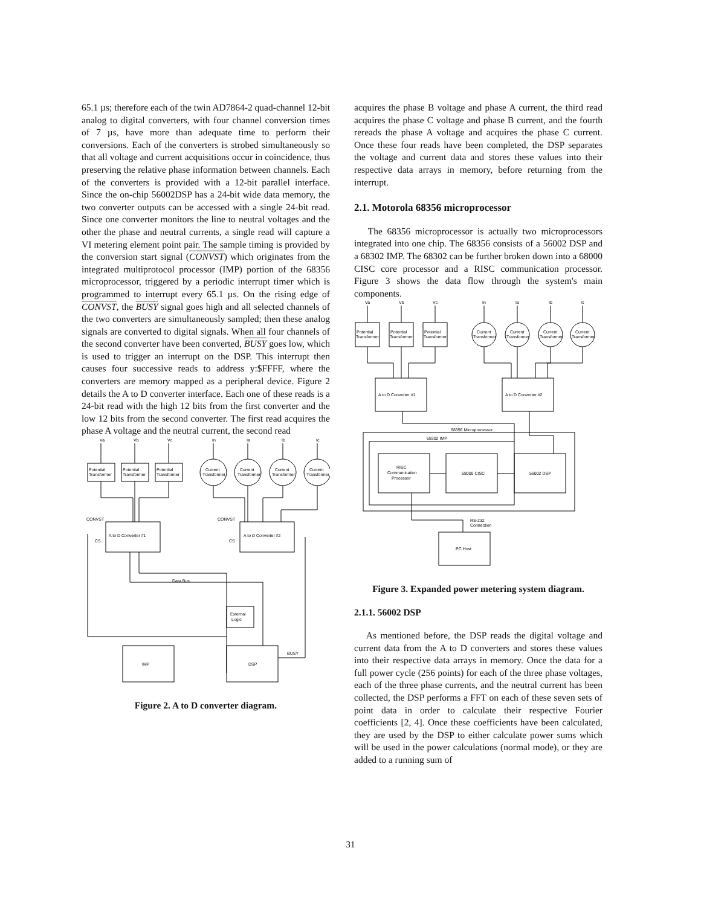65.1 µs; therefore each of the twin AD7864-2 quad-channel 12-bit analog to digital converters, with four channel conversion times of 7 µs, have more than adequate time to perform their conversions. Each of the converters is strobed simultaneously so that all voltage and current acquisitions occur in coincidence, thus preserving the relative phase information between channels. Each of the converters is provided with a 12-bit parallel interface. Since the on-chip 56002DSP has a 24-bit wide data memory, the two converter outputs can be accessed with a single 24-bit read. Since one converter monitors the line to neutral voltages and the other the phase and neutral currents, a single read will capture a VI metering element point pair. The sample timing is provided by the conversion start signal (CONVST) which originates from the integrated multiprotocol processor (IMP) portion of the 68356 microprocessor, triggered by a periodic interrupt timer which is programmed to interrupt every 65.1 µs. On the rising edge of CONVST, the BUSY signal goes high and all selected channels of the two converters are simultaneously sampled; then these analog signals are converted to digital signals. When all four channels of the second converter have been converted, BUSY goes low, which is used to trigger an interrupt on the DSP. This interrupt then causes four successive reads to address y:$FFFF, where the converters are memory mapped as a peripheral device. Figure 2 details the A to D converter interface. Each one of these reads is a 24-bit read with the high 12 bits from the first converter and the low 12 bits from the second converter. The first read acquires the phase A voltage and the neutral current, the second read
Va
Vb
Vc
In
Ia
Ib
Ic
Potential
Transformer
Potential
Transformer
Potential
Transformer
Current
Transformer
Current
Transformer
Current
Transformer
Current
Transformer
CONVST
A to D Converter #1
CS
CONVST
A to D Converter #2
CS
Data Bus
External
Logic
IMP
DSP
BUSY
Figure 2. A to D converter diagram.
acquires the phase B voltage and phase A current, the third read acquires the phase C voltage and phase B current, and the fourth rereads the phase A voltage and acquires the phase C current. Once these four reads have been completed, the DSP separates the voltage and current data and stores these values into their respective data arrays in memory, before returning from the interrupt.
2.1. Motorola 68356 microprocessor
The 68356 microprocessor is actually two microprocessors integrated into one chip. The 68356 consists of a 56002 DSP and a 68302 IMP. The 68302 can be further broken down into a 68000 CISC core processor and a RISC communication processor. Figure 3 shows the data flow through the system's main components.
Va
Vb
Vc
In
Ia
Ib
Ic
Potential
Transformer
Potential
Transformer
Potential
Transformer
Current
Transformer
Current
Transformer
Current
Transformer
Current
Transformer
A to D Converter #1
A to D Converter #2
68356 Microprocessor
68302 IMP
RISC
Communication
Processor
68000 CISC
56002 DSP
RS-232
Connection
PC Host
Figure 3. Expanded power metering system diagram.
2.1.1. 56002 DSP
As mentioned before, the DSP reads the digital voltage and current data from the A to D converters and stores these values into their respective data arrays in memory. Once the data for a full power cycle (256 points) for each of the three phase voltages, each of the three phase currents, and the neutral current has been collected, the DSP performs a FFT on each of these seven sets of point data in order to calculate their respective Fourier coefficients [2, 4]. Once these coefficients have been calculated, they are used by the DSP to either calculate power sums which will be used in the power calculations (normal mode), or they are added to a running sum of
31